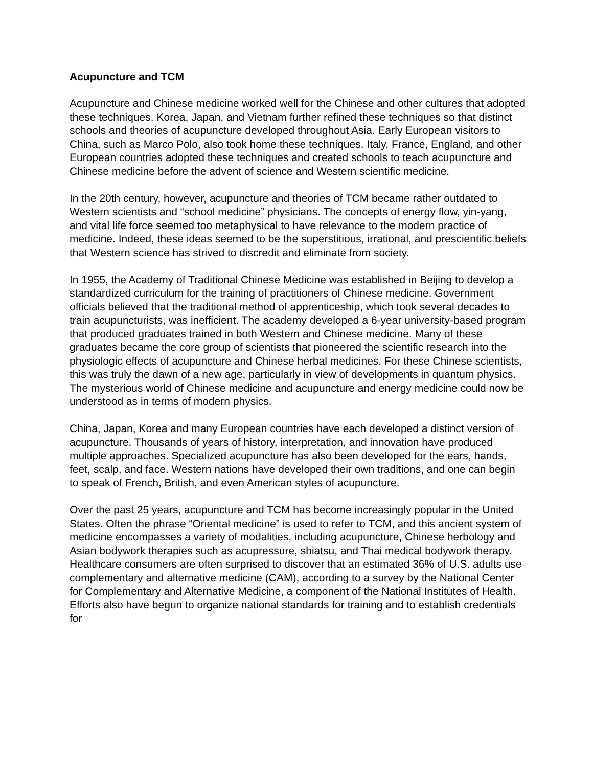Acupuncture and TCM
Acupuncture and Chinese medicine worked well for the Chinese and other cultures that adopted these techniques. Korea, Japan, and Vietnam further refined these techniques so that distinct schools and theories of acupuncture developed throughout Asia. Early European visitors to China, such as Marco Polo, also took home these techniques. Italy, France, England, and other European countries adopted these techniques and created schools to teach acupuncture and Chinese medicine before the advent of science and Western scientific medicine.
In the 20th century, however, acupuncture and theories of TCM became rather outdated to Western scientists and “school medicine” physicians. The concepts of energy flow, yin-yang, and vital life force seemed too metaphysical to have relevance to the modern practice of medicine. Indeed, these ideas seemed to be the superstitious, irrational, and prescientific beliefs that Western science has strived to discredit and eliminate from society.
In 1955, the Academy of Traditional Chinese Medicine was established in Beijing to develop a standardized curriculum for the training of practitioners of Chinese medicine. Government officials believed that the traditional method of apprenticeship, which took several decades to train acupuncturists, was inefficient. The academy developed a 6-year university-based program that produced graduates trained in both Western and Chinese medicine. Many of these graduates became the core group of scientists that pioneered the scientific research into the physiologic effects of acupuncture and Chinese herbal medicines. For these Chinese scientists, this was truly the dawn of a new age, particularly in view of developments in quantum physics. The mysterious world of Chinese medicine and acupuncture and energy medicine could now be understood as in terms of modern physics.
China, Japan, Korea and many European countries have each developed a distinct version of acupuncture. Thousands of years of history, interpretation, and innovation have produced multiple approaches. Specialized acupuncture has also been developed for the ears, hands, feet, scalp, and face. Western nations have developed their own traditions, and one can begin to speak of French, British, and even American styles of acupuncture.
Over the past 25 years, acupuncture and TCM has become increasingly popular in the United States. Often the phrase “Oriental medicine” is used to refer to TCM, and this ancient system of medicine encompasses a variety of modalities, including acupuncture, Chinese herbology and Asian bodywork therapies such as acupressure, shiatsu, and Thai medical bodywork therapy. Healthcare consumers are often surprised to discover that an estimated 36% of U.S. adults use complementary and alternative medicine (CAM), according to a survey by the National Center for Complementary and Alternative Medicine, a component of the National Institutes of Health. Efforts also have begun to organize national standards for training and to establish credentials for